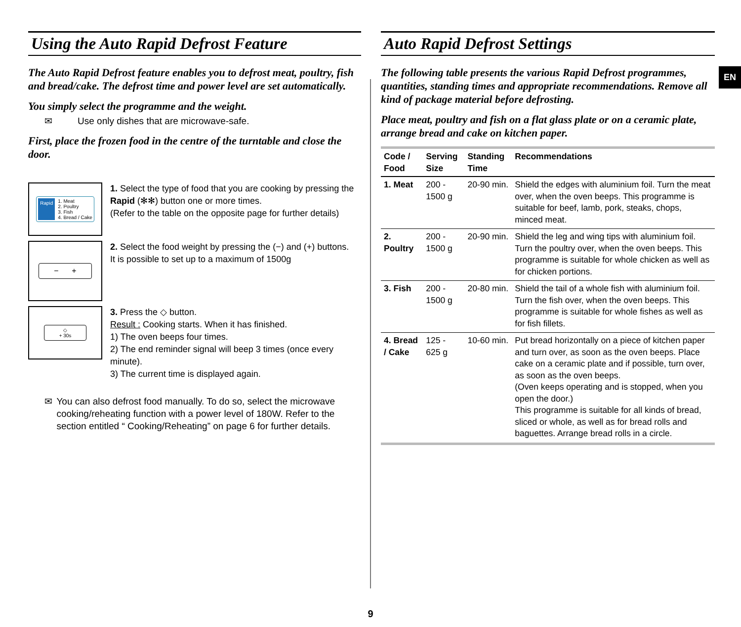Using the Auto Rapid Defrost Feature
The Auto Rapid Defrost feature enables you to defrost meat, poultry, fish and bread/cake. The defrost time and power level are set automatically.
You simply select the programme and the weight.
✉ Use only dishes that are microwave-safe.
First, place the frozen food in the centre of the turntable and close the door.
Rapid 1. Meat
2. Poultry
3. Fish
4. Bread / Cake
1. Select the type of food that you are cooking by pressing the Rapid (✻✻) button one or more times.
(Refer to the table on the opposite page for further details)
− +
2. Select the food weight by pressing the (−) and (+) buttons.
It is possible to set up to a maximum of 1500g
◇
+ 30s
3. Press the ◇ button.
Result : Cooking starts. When it has finished.
1) The oven beeps four times.
2) The end reminder signal will beep 3 times (once every minute).
3) The current time is displayed again.
✉ You can also defrost food manually. To do so, select the microwave cooking/reheating function with a power level of 180W. Refer to the section entitled “ Cooking/Reheating” on page 6 for further details.
Auto Rapid Defrost Settings
The following table presents the various Rapid Defrost programmes, quantities, standing times and appropriate recommendations. Remove all kind of package material before defrosting.
Place meat, poultry and fish on a flat glass plate or on a ceramic plate, arrange bread and cake on kitchen paper.
| Code / Food | Serving Size | Standing Time | Recommendations |
| --- | --- | --- | --- |
| 1. Meat | 200 - 1500 g | 20-90 min. | Shield the edges with aluminium foil. Turn the meat over, when the oven beeps. This programme is suitable for beef, lamb, pork, steaks, chops, minced meat. |
| 2. Poultry | 200 - 1500 g | 20-90 min. | Shield the leg and wing tips with aluminium foil. Turn the poultry over, when the oven beeps. This programme is suitable for whole chicken as well as for chicken portions. |
| 3. Fish | 200 - 1500 g | 20-80 min. | Shield the tail of a whole fish with aluminium foil. Turn the fish over, when the oven beeps. This programme is suitable for whole fishes as well as for fish fillets. |
| 4. Bread / Cake | 125 - 625 g | 10-60 min. | Put bread horizontally on a piece of kitchen paper and turn over, as soon as the oven beeps. Place cake on a ceramic plate and if possible, turn over, as soon as the oven beeps. (Oven keeps operating and is stopped, when you open the door.) This programme is suitable for all kinds of bread, sliced or whole, as well as for bread rolls and baguettes. Arrange bread rolls in a circle. |
EN
9